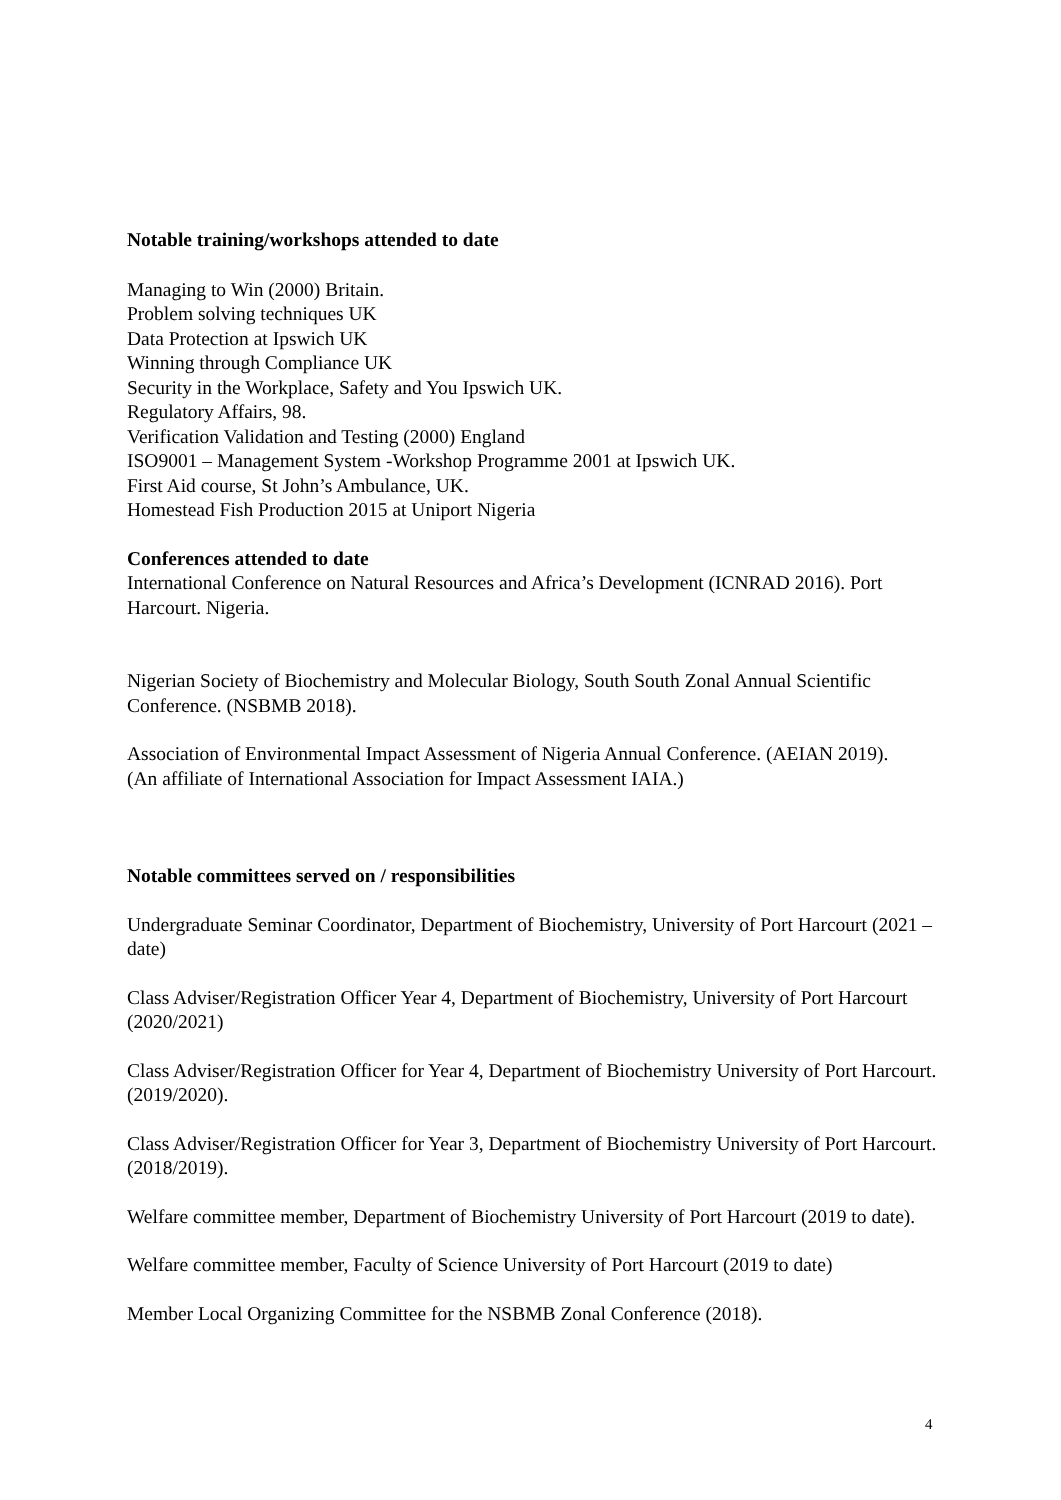Notable training/workshops attended to date
Managing to Win (2000) Britain.
Problem solving techniques UK
Data Protection at Ipswich UK
Winning through Compliance UK
Security in the Workplace, Safety and You Ipswich UK.
Regulatory Affairs, 98.
Verification Validation and Testing (2000) England
ISO9001 – Management System -Workshop Programme 2001 at Ipswich UK.
First Aid course, St John’s Ambulance, UK.
Homestead Fish Production 2015 at Uniport Nigeria
Conferences attended to date
International Conference on Natural Resources and Africa’s Development (ICNRAD 2016). Port Harcourt. Nigeria.
Nigerian Society of Biochemistry and Molecular Biology, South South Zonal Annual Scientific Conference. (NSBMB 2018).
Association of Environmental Impact Assessment of Nigeria Annual Conference. (AEIAN 2019).
(An affiliate of International Association for Impact Assessment IAIA.)
Notable committees served on / responsibilities
Undergraduate Seminar Coordinator, Department of Biochemistry, University of Port Harcourt (2021 – date)
Class Adviser/Registration Officer Year 4, Department of Biochemistry, University of Port Harcourt (2020/2021)
Class Adviser/Registration Officer for Year 4, Department of Biochemistry University of Port Harcourt. (2019/2020).
Class Adviser/Registration Officer for Year 3, Department of Biochemistry University of Port Harcourt. (2018/2019).
Welfare committee member, Department of Biochemistry University of Port Harcourt (2019 to date).
Welfare committee member, Faculty of Science University of Port Harcourt (2019 to date)
Member Local Organizing Committee for the NSBMB Zonal Conference (2018).
4